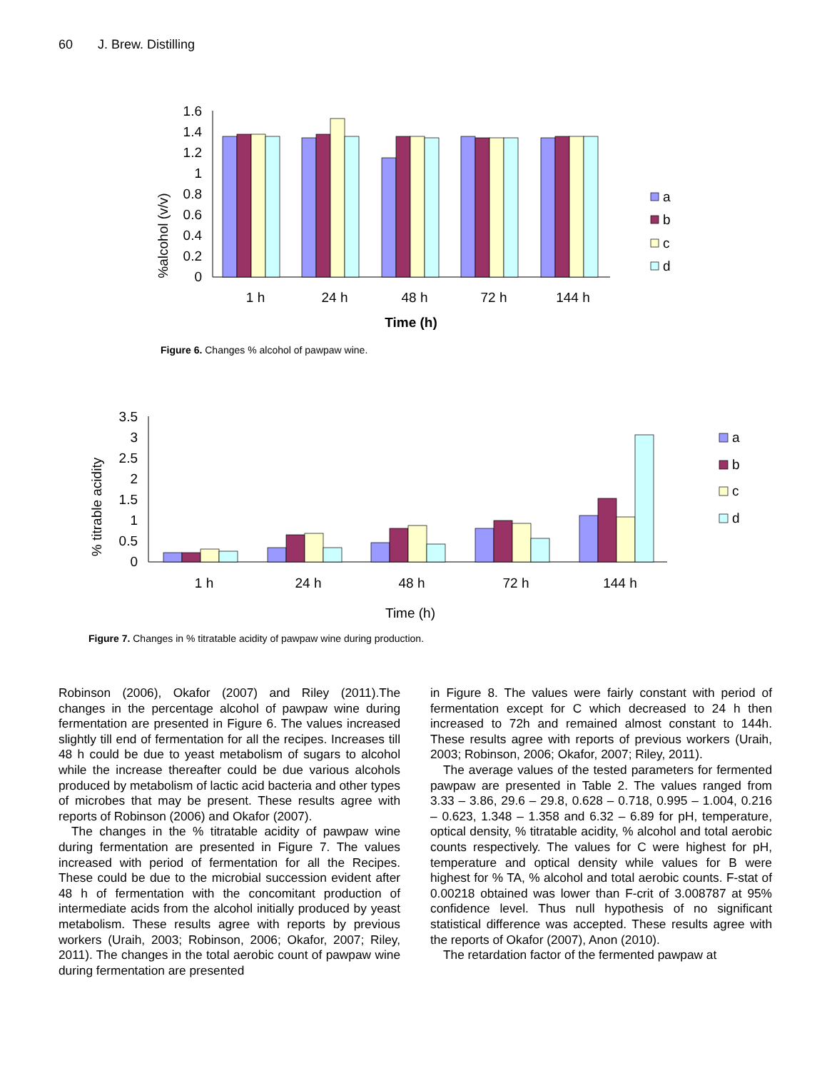60 J. Brew. Distilling
%alcohol (v/v)
1.6
1.4
1.2
1
0.8
0.6
0.4
0.2
0
a
b
c
d
1 h
24 h
48 h
72 h
144 h
Time (h)
Figure 6. Changes % alcohol of pawpaw wine.
% titrable acidity
3.5
3
2.5
2
1.5
1
0.5
0
a
b
c
d
1 h
24 h
48 h
72 h
144 h
Time (h)
Figure 7. Changes in % titratable acidity of pawpaw wine during production.
Robinson (2006), Okafor (2007) and Riley (2011).The changes in the percentage alcohol of pawpaw wine during fermentation are presented in Figure 6. The values increased slightly till end of fermentation for all the recipes. Increases till 48 h could be due to yeast metabolism of sugars to alcohol while the increase thereafter could be due various alcohols produced by metabolism of lactic acid bacteria and other types of microbes that may be present. These results agree with reports of Robinson (2006) and Okafor (2007).
The changes in the % titratable acidity of pawpaw wine during fermentation are presented in Figure 7. The values increased with period of fermentation for all the Recipes. These could be due to the microbial succession evident after 48 h of fermentation with the concomitant production of intermediate acids from the alcohol initially produced by yeast metabolism. These results agree with reports by previous workers (Uraih, 2003; Robinson, 2006; Okafor, 2007; Riley, 2011). The changes in the total aerobic count of pawpaw wine during fermentation are presented
in Figure 8. The values were fairly constant with period of fermentation except for C which decreased to 24 h then increased to 72h and remained almost constant to 144h. These results agree with reports of previous workers (Uraih, 2003; Robinson, 2006; Okafor, 2007; Riley, 2011).
The average values of the tested parameters for fermented pawpaw are presented in Table 2. The values ranged from 3.33 – 3.86, 29.6 – 29.8, 0.628 – 0.718, 0.995 – 1.004, 0.216 – 0.623, 1.348 – 1.358 and 6.32 – 6.89 for pH, temperature, optical density, % titratable acidity, % alcohol and total aerobic counts respectively. The values for C were highest for pH, temperature and optical density while values for B were highest for % TA, % alcohol and total aerobic counts. F-stat of 0.00218 obtained was lower than F-crit of 3.008787 at 95% confidence level. Thus null hypothesis of no significant statistical difference was accepted. These results agree with the reports of Okafor (2007), Anon (2010).
The retardation factor of the fermented pawpaw at